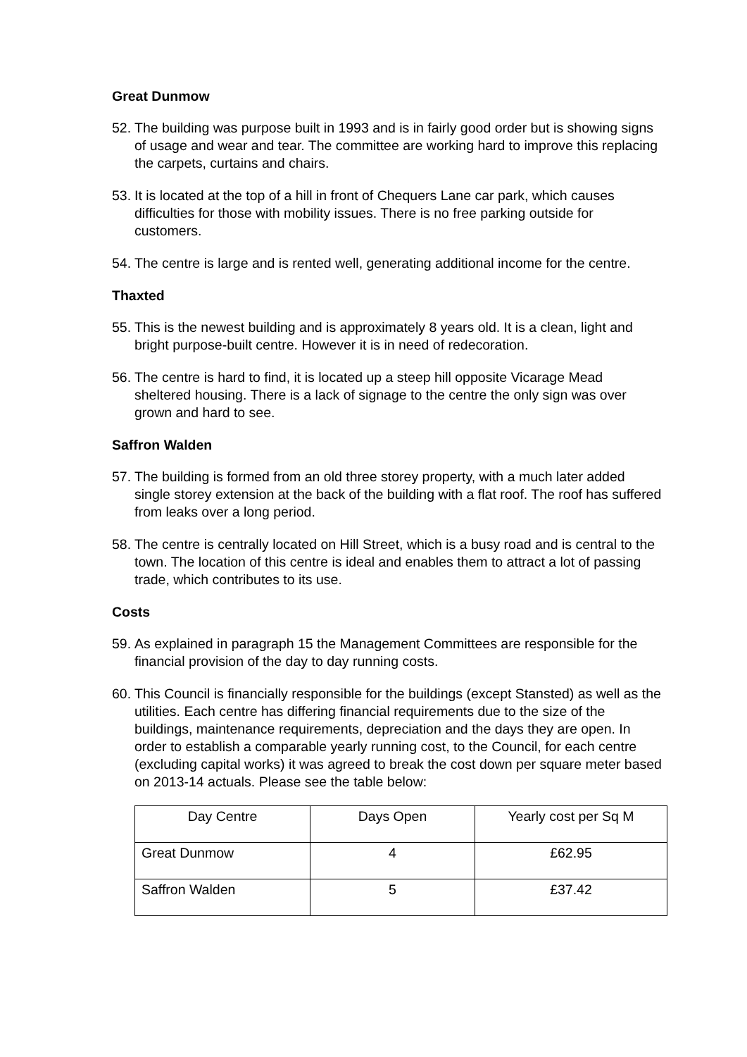Great Dunmow
52. The building was purpose built in 1993 and is in fairly good order but is showing signs of usage and wear and tear. The committee are working hard to improve this replacing the carpets, curtains and chairs.
53. It is located at the top of a hill in front of Chequers Lane car park, which causes difficulties for those with mobility issues. There is no free parking outside for customers.
54. The centre is large and is rented well, generating additional income for the centre.
Thaxted
55. This is the newest building and is approximately 8 years old. It is a clean, light and bright purpose-built centre. However it is in need of redecoration.
56. The centre is hard to find, it is located up a steep hill opposite Vicarage Mead sheltered housing. There is a lack of signage to the centre the only sign was over grown and hard to see.
Saffron Walden
57. The building is formed from an old three storey property, with a much later added single storey extension at the back of the building with a flat roof. The roof has suffered from leaks over a long period.
58. The centre is centrally located on Hill Street, which is a busy road and is central to the town. The location of this centre is ideal and enables them to attract a lot of passing trade, which contributes to its use.
Costs
59. As explained in paragraph 15 the Management Committees are responsible for the financial provision of the day to day running costs.
60. This Council is financially responsible for the buildings (except Stansted) as well as the utilities. Each centre has differing financial requirements due to the size of the buildings, maintenance requirements, depreciation and the days they are open. In order to establish a comparable yearly running cost, to the Council, for each centre (excluding capital works) it was agreed to break the cost down per square meter based on 2013-14 actuals. Please see the table below:
| Day Centre | Days Open | Yearly cost per Sq M |
| Great Dunmow | 4 | £62.95 |
| Saffron Walden | 5 | £37.42 |